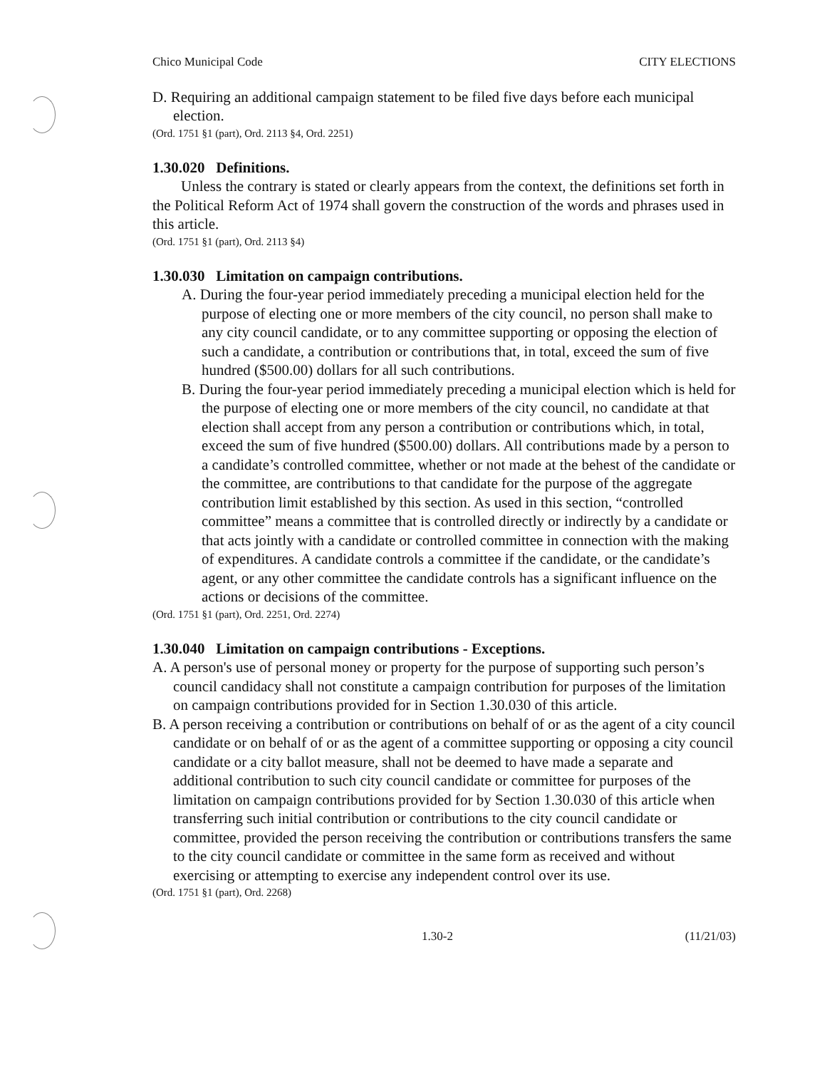Chico Municipal Code CITY ELECTIONS
D. Requiring an additional campaign statement to be filed five days before each municipal election.
(Ord. 1751 §1 (part), Ord. 2113 §4, Ord. 2251)
1.30.020 Definitions.
Unless the contrary is stated or clearly appears from the context, the definitions set forth in the Political Reform Act of 1974 shall govern the construction of the words and phrases used in this article.
(Ord. 1751 §1 (part), Ord. 2113 §4)
1.30.030 Limitation on campaign contributions.
A. During the four-year period immediately preceding a municipal election held for the purpose of electing one or more members of the city council, no person shall make to any city council candidate, or to any committee supporting or opposing the election of such a candidate, a contribution or contributions that, in total, exceed the sum of five hundred ($500.00) dollars for all such contributions.
B. During the four-year period immediately preceding a municipal election which is held for the purpose of electing one or more members of the city council, no candidate at that election shall accept from any person a contribution or contributions which, in total, exceed the sum of five hundred ($500.00) dollars. All contributions made by a person to a candidate’s controlled committee, whether or not made at the behest of the candidate or the committee, are contributions to that candidate for the purpose of the aggregate contribution limit established by this section. As used in this section, “controlled committee” means a committee that is controlled directly or indirectly by a candidate or that acts jointly with a candidate or controlled committee in connection with the making of expenditures. A candidate controls a committee if the candidate, or the candidate’s agent, or any other committee the candidate controls has a significant influence on the actions or decisions of the committee.
(Ord. 1751 §1 (part), Ord. 2251, Ord. 2274)
1.30.040 Limitation on campaign contributions - Exceptions.
A. A person's use of personal money or property for the purpose of supporting such person’s council candidacy shall not constitute a campaign contribution for purposes of the limitation on campaign contributions provided for in Section 1.30.030 of this article.
B. A person receiving a contribution or contributions on behalf of or as the agent of a city council candidate or on behalf of or as the agent of a committee supporting or opposing a city council candidate or a city ballot measure, shall not be deemed to have made a separate and additional contribution to such city council candidate or committee for purposes of the limitation on campaign contributions provided for by Section 1.30.030 of this article when transferring such initial contribution or contributions to the city council candidate or committee, provided the person receiving the contribution or contributions transfers the same to the city council candidate or committee in the same form as received and without exercising or attempting to exercise any independent control over its use.
(Ord. 1751 §1 (part), Ord. 2268)
1.30-2 (11/21/03)